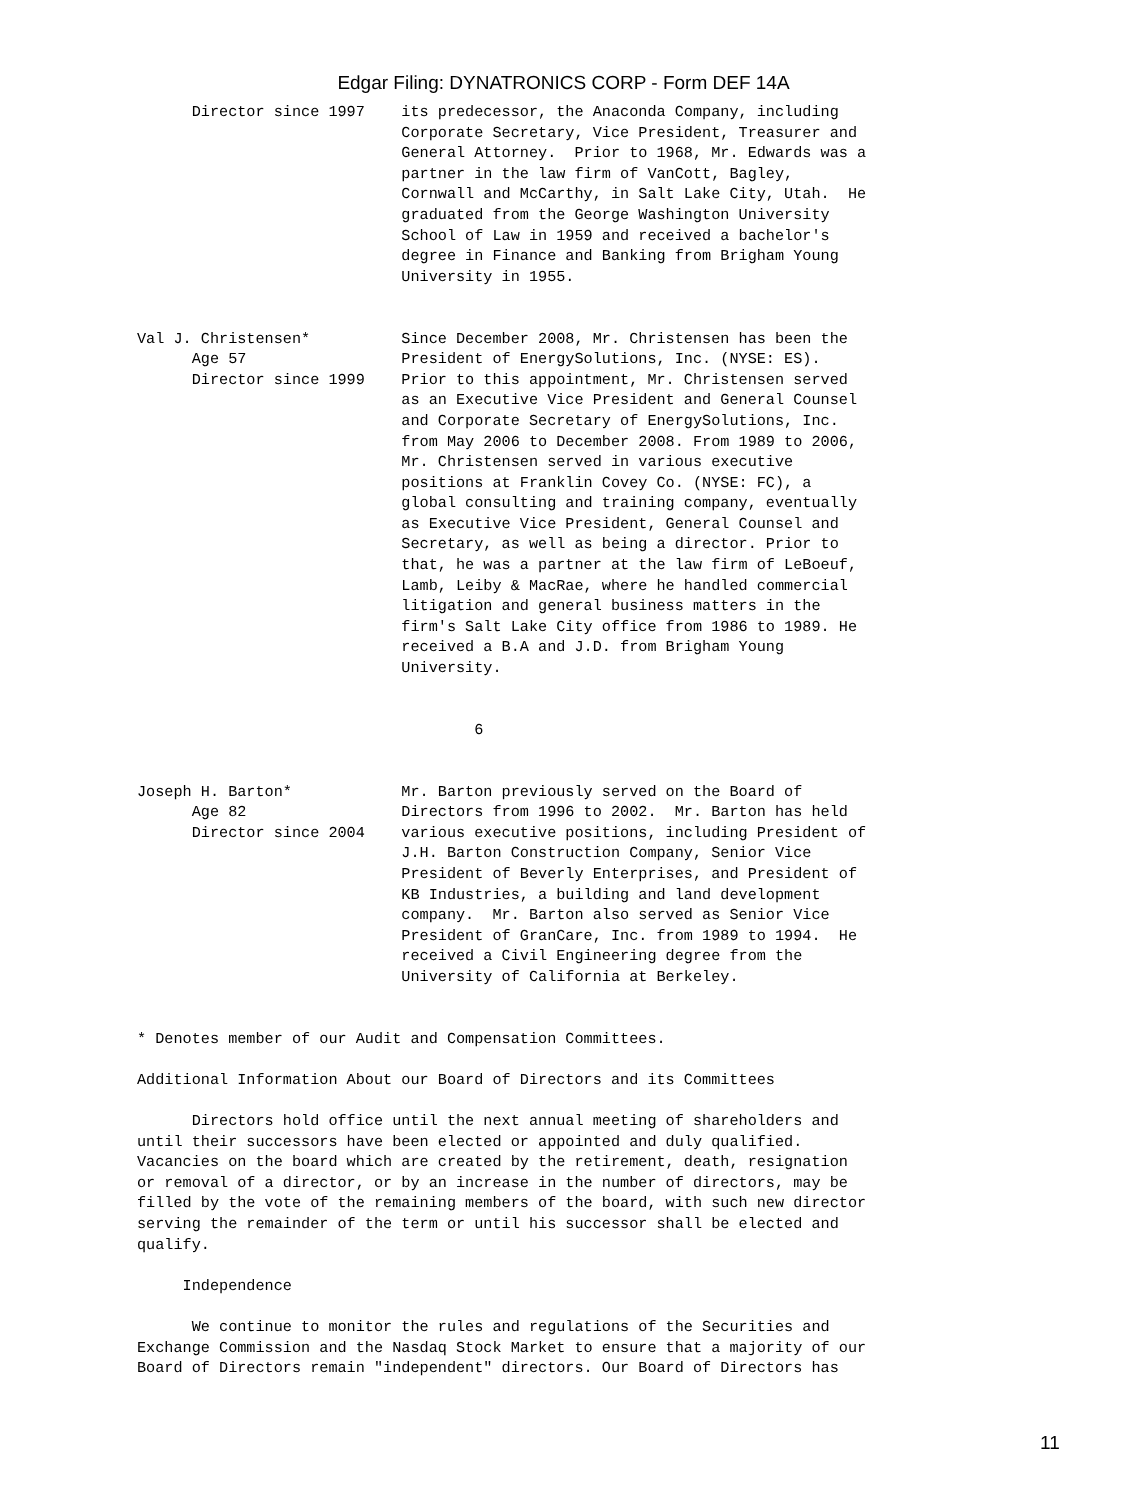Edgar Filing: DYNATRONICS CORP - Form DEF 14A
      Director since 1997    its predecessor, the Anaconda Company, including
                             Corporate Secretary, Vice President, Treasurer and
                             General Attorney.  Prior to 1968, Mr. Edwards was a
                             partner in the law firm of VanCott, Bagley,
                             Cornwall and McCarthy, in Salt Lake City, Utah.  He
                             graduated from the George Washington University
                             School of Law in 1959 and received a bachelor's
                             degree in Finance and Banking from Brigham Young
                             University in 1955.


Val J. Christensen*          Since December 2008, Mr. Christensen has been the
      Age 57                 President of EnergySolutions, Inc. (NYSE: ES).
      Director since 1999    Prior to this appointment, Mr. Christensen served
                             as an Executive Vice President and General Counsel
                             and Corporate Secretary of EnergySolutions, Inc.
                             from May 2006 to December 2008. From 1989 to 2006,
                             Mr. Christensen served in various executive
                             positions at Franklin Covey Co. (NYSE: FC), a
                             global consulting and training company, eventually
                             as Executive Vice President, General Counsel and
                             Secretary, as well as being a director. Prior to
                             that, he was a partner at the law firm of LeBoeuf,
                             Lamb, Leiby & MacRae, where he handled commercial
                             litigation and general business matters in the
                             firm's Salt Lake City office from 1986 to 1989. He
                             received a B.A and J.D. from Brigham Young
                             University.


                                     6


Joseph H. Barton*            Mr. Barton previously served on the Board of
      Age 82                 Directors from 1996 to 2002.  Mr. Barton has held
      Director since 2004    various executive positions, including President of
                             J.H. Barton Construction Company, Senior Vice
                             President of Beverly Enterprises, and President of
                             KB Industries, a building and land development
                             company.  Mr. Barton also served as Senior Vice
                             President of GranCare, Inc. from 1989 to 1994.  He
                             received a Civil Engineering degree from the
                             University of California at Berkeley.


* Denotes member of our Audit and Compensation Committees.

Additional Information About our Board of Directors and its Committees

      Directors hold office until the next annual meeting of shareholders and
until their successors have been elected or appointed and duly qualified.
Vacancies on the board which are created by the retirement, death, resignation
or removal of a director, or by an increase in the number of directors, may be
filled by the vote of the remaining members of the board, with such new director
serving the remainder of the term or until his successor shall be elected and
qualify.

     Independence

      We continue to monitor the rules and regulations of the Securities and
Exchange Commission and the Nasdaq Stock Market to ensure that a majority of our
Board of Directors remain "independent" directors. Our Board of Directors has
11